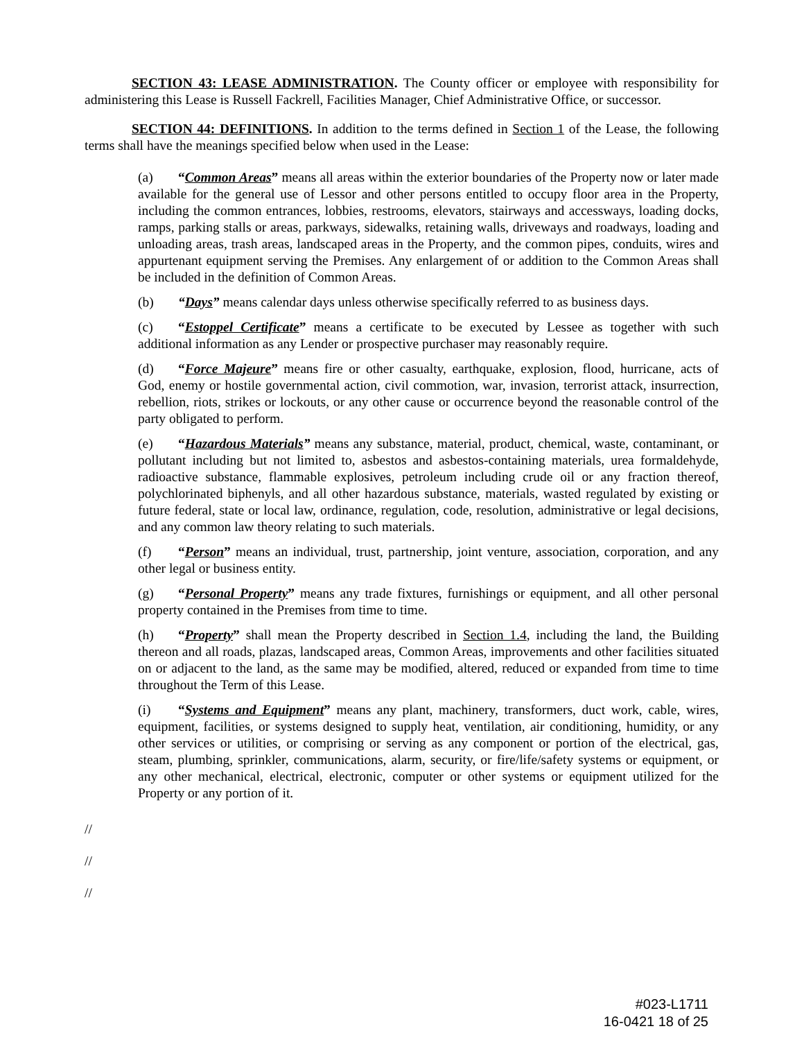SECTION 43: LEASE ADMINISTRATION. The County officer or employee with responsibility for administering this Lease is Russell Fackrell, Facilities Manager, Chief Administrative Office, or successor.
SECTION 44: DEFINITIONS. In addition to the terms defined in Section 1 of the Lease, the following terms shall have the meanings specified below when used in the Lease:
(a) “Common Areas” means all areas within the exterior boundaries of the Property now or later made available for the general use of Lessor and other persons entitled to occupy floor area in the Property, including the common entrances, lobbies, restrooms, elevators, stairways and accessways, loading docks, ramps, parking stalls or areas, parkways, sidewalks, retaining walls, driveways and roadways, loading and unloading areas, trash areas, landscaped areas in the Property, and the common pipes, conduits, wires and appurtenant equipment serving the Premises. Any enlargement of or addition to the Common Areas shall be included in the definition of Common Areas.
(b) “Days” means calendar days unless otherwise specifically referred to as business days.
(c) “Estoppel Certificate” means a certificate to be executed by Lessee as together with such additional information as any Lender or prospective purchaser may reasonably require.
(d) “Force Majeure” means fire or other casualty, earthquake, explosion, flood, hurricane, acts of God, enemy or hostile governmental action, civil commotion, war, invasion, terrorist attack, insurrection, rebellion, riots, strikes or lockouts, or any other cause or occurrence beyond the reasonable control of the party obligated to perform.
(e) “Hazardous Materials” means any substance, material, product, chemical, waste, contaminant, or pollutant including but not limited to, asbestos and asbestos-containing materials, urea formaldehyde, radioactive substance, flammable explosives, petroleum including crude oil or any fraction thereof, polychlorinated biphenyls, and all other hazardous substance, materials, wasted regulated by existing or future federal, state or local law, ordinance, regulation, code, resolution, administrative or legal decisions, and any common law theory relating to such materials.
(f) “Person” means an individual, trust, partnership, joint venture, association, corporation, and any other legal or business entity.
(g) “Personal Property” means any trade fixtures, furnishings or equipment, and all other personal property contained in the Premises from time to time.
(h) “Property” shall mean the Property described in Section 1.4, including the land, the Building thereon and all roads, plazas, landscaped areas, Common Areas, improvements and other facilities situated on or adjacent to the land, as the same may be modified, altered, reduced or expanded from time to time throughout the Term of this Lease.
(i) “Systems and Equipment” means any plant, machinery, transformers, duct work, cable, wires, equipment, facilities, or systems designed to supply heat, ventilation, air conditioning, humidity, or any other services or utilities, or comprising or serving as any component or portion of the electrical, gas, steam, plumbing, sprinkler, communications, alarm, security, or fire/life/safety systems or equipment, or any other mechanical, electrical, electronic, computer or other systems or equipment utilized for the Property or any portion of it.
//
//
//
#023-L1711
16-0421 18 of 25